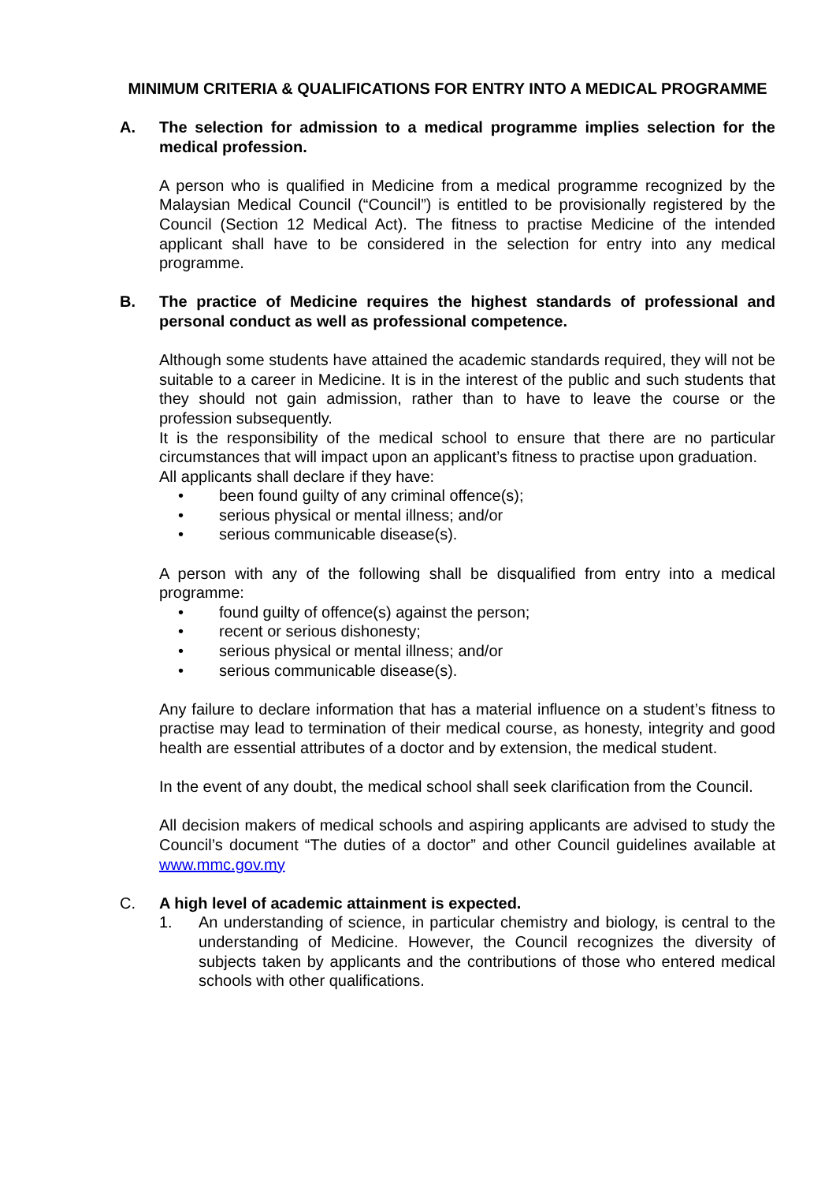MINIMUM CRITERIA & QUALIFICATIONS FOR ENTRY INTO A MEDICAL PROGRAMME
A. The selection for admission to a medical programme implies selection for the medical profession.
A person who is qualified in Medicine from a medical programme recognized by the Malaysian Medical Council (“Council”) is entitled to be provisionally registered by the Council (Section 12 Medical Act). The fitness to practise Medicine of the intended applicant shall have to be considered in the selection for entry into any medical programme.
B. The practice of Medicine requires the highest standards of professional and personal conduct as well as professional competence.
Although some students have attained the academic standards required, they will not be suitable to a career in Medicine. It is in the interest of the public and such students that they should not gain admission, rather than to have to leave the course or the profession subsequently.
It is the responsibility of the medical school to ensure that there are no particular circumstances that will impact upon an applicant’s fitness to practise upon graduation.
All applicants shall declare if they have:
• been found guilty of any criminal offence(s);
• serious physical or mental illness; and/or
• serious communicable disease(s).
A person with any of the following shall be disqualified from entry into a medical programme:
• found guilty of offence(s) against the person;
• recent or serious dishonesty;
• serious physical or mental illness; and/or
• serious communicable disease(s).
Any failure to declare information that has a material influence on a student’s fitness to practise may lead to termination of their medical course, as honesty, integrity and good health are essential attributes of a doctor and by extension, the medical student.
In the event of any doubt, the medical school shall seek clarification from the Council.
All decision makers of medical schools and aspiring applicants are advised to study the Council’s document “The duties of a doctor” and other Council guidelines available at www.mmc.gov.my
C. A high level of academic attainment is expected.
1. An understanding of science, in particular chemistry and biology, is central to the understanding of Medicine. However, the Council recognizes the diversity of subjects taken by applicants and the contributions of those who entered medical schools with other qualifications.